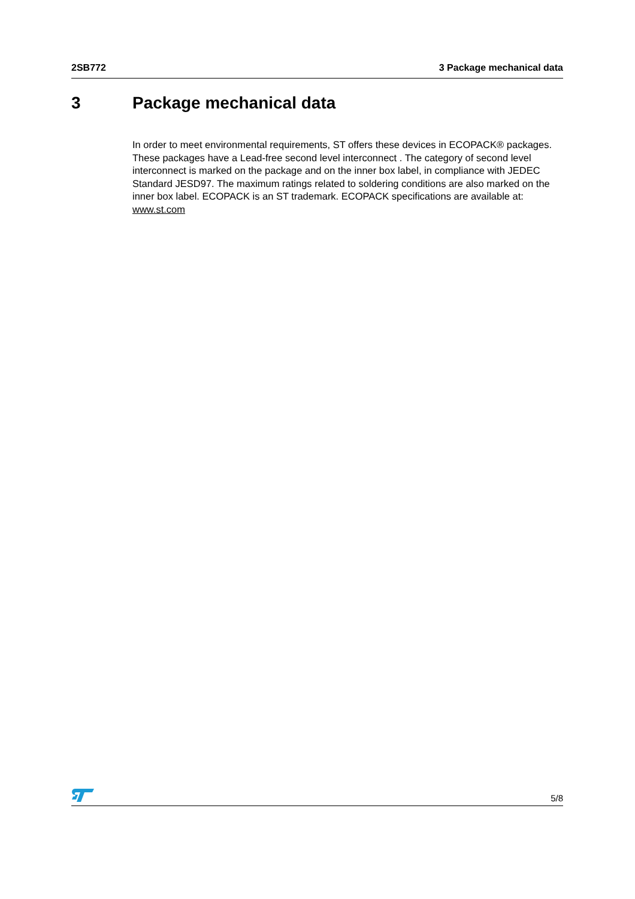2SB772 3 Package mechanical data
3 Package mechanical data
In order to meet environmental requirements, ST offers these devices in ECOPACK® packages. These packages have a Lead-free second level interconnect . The category of second level interconnect is marked on the package and on the inner box label, in compliance with JEDEC Standard JESD97. The maximum ratings related to soldering conditions are also marked on the inner box label. ECOPACK is an ST trademark. ECOPACK specifications are available at: www.st.com
5/8